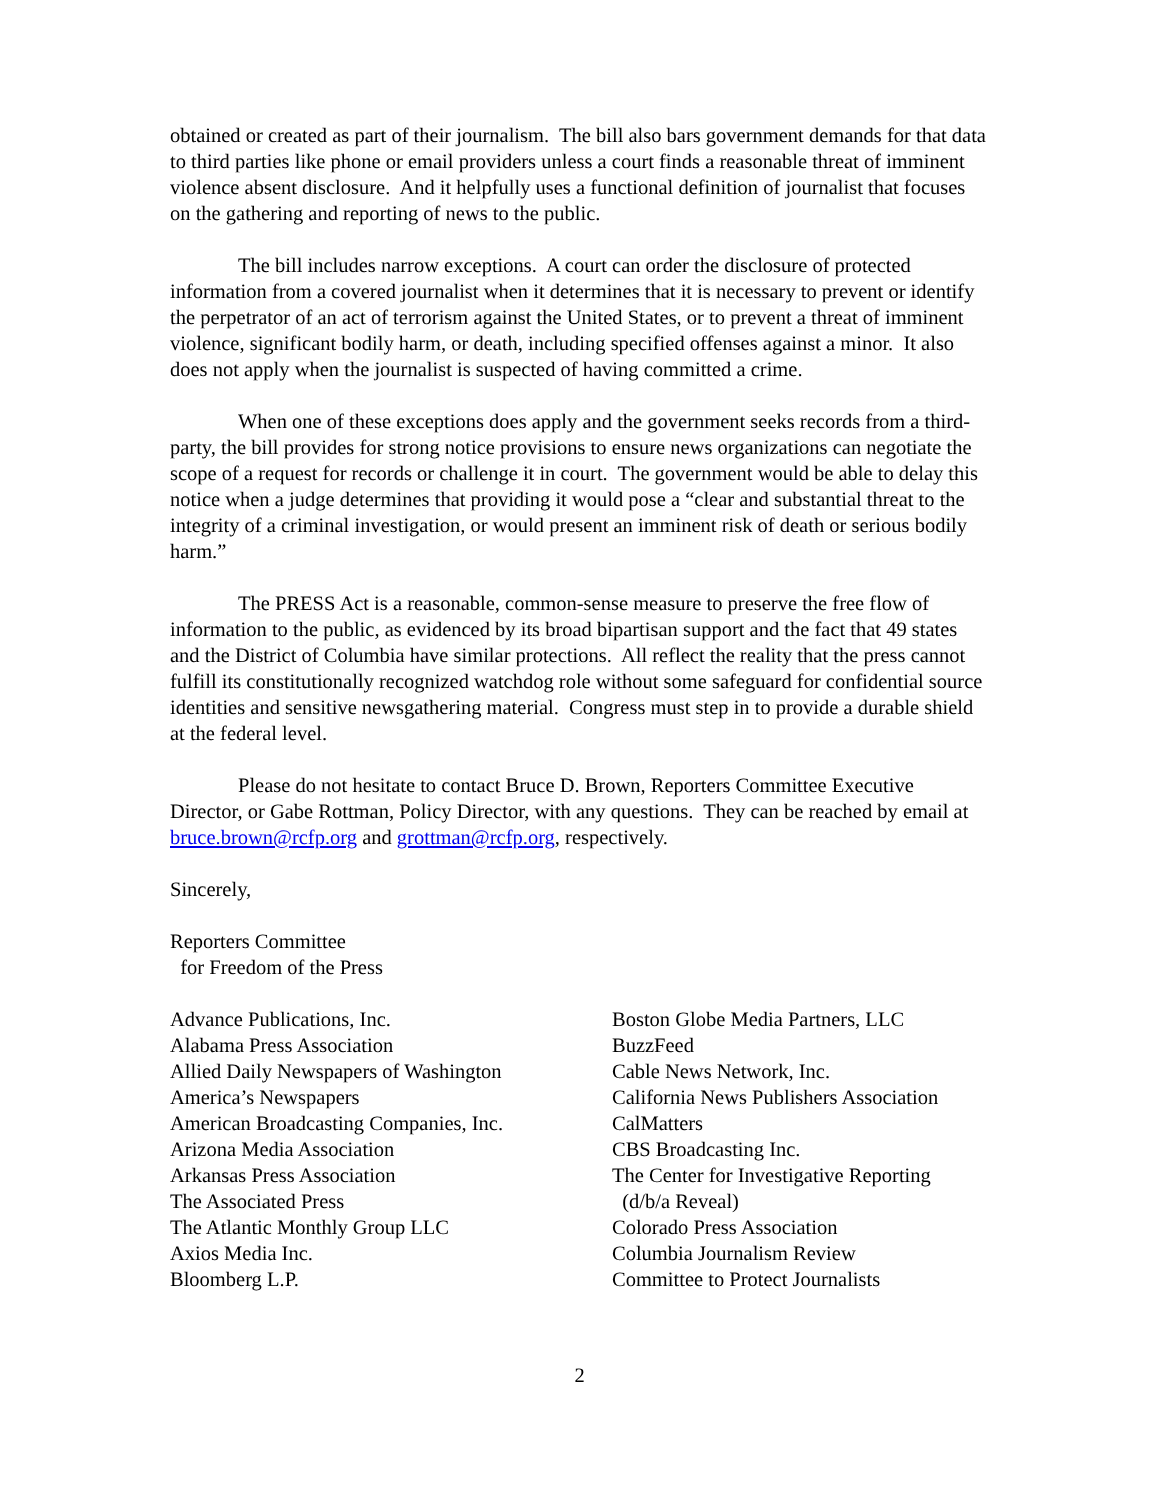obtained or created as part of their journalism. The bill also bars government demands for that data to third parties like phone or email providers unless a court finds a reasonable threat of imminent violence absent disclosure. And it helpfully uses a functional definition of journalist that focuses on the gathering and reporting of news to the public.
The bill includes narrow exceptions. A court can order the disclosure of protected information from a covered journalist when it determines that it is necessary to prevent or identify the perpetrator of an act of terrorism against the United States, or to prevent a threat of imminent violence, significant bodily harm, or death, including specified offenses against a minor. It also does not apply when the journalist is suspected of having committed a crime.
When one of these exceptions does apply and the government seeks records from a third-party, the bill provides for strong notice provisions to ensure news organizations can negotiate the scope of a request for records or challenge it in court. The government would be able to delay this notice when a judge determines that providing it would pose a “clear and substantial threat to the integrity of a criminal investigation, or would present an imminent risk of death or serious bodily harm.”
The PRESS Act is a reasonable, common-sense measure to preserve the free flow of information to the public, as evidenced by its broad bipartisan support and the fact that 49 states and the District of Columbia have similar protections. All reflect the reality that the press cannot fulfill its constitutionally recognized watchdog role without some safeguard for confidential source identities and sensitive newsgathering material. Congress must step in to provide a durable shield at the federal level.
Please do not hesitate to contact Bruce D. Brown, Reporters Committee Executive Director, or Gabe Rottman, Policy Director, with any questions. They can be reached by email at bruce.brown@rcfp.org and grottman@rcfp.org, respectively.
Sincerely,
Reporters Committee
for Freedom of the Press
Advance Publications, Inc.
Alabama Press Association
Allied Daily Newspapers of Washington
America’s Newspapers
American Broadcasting Companies, Inc.
Arizona Media Association
Arkansas Press Association
The Associated Press
The Atlantic Monthly Group LLC
Axios Media Inc.
Bloomberg L.P.
Boston Globe Media Partners, LLC
BuzzFeed
Cable News Network, Inc.
California News Publishers Association
CalMatters
CBS Broadcasting Inc.
The Center for Investigative Reporting
(d/b/a Reveal)
Colorado Press Association
Columbia Journalism Review
Committee to Protect Journalists
2